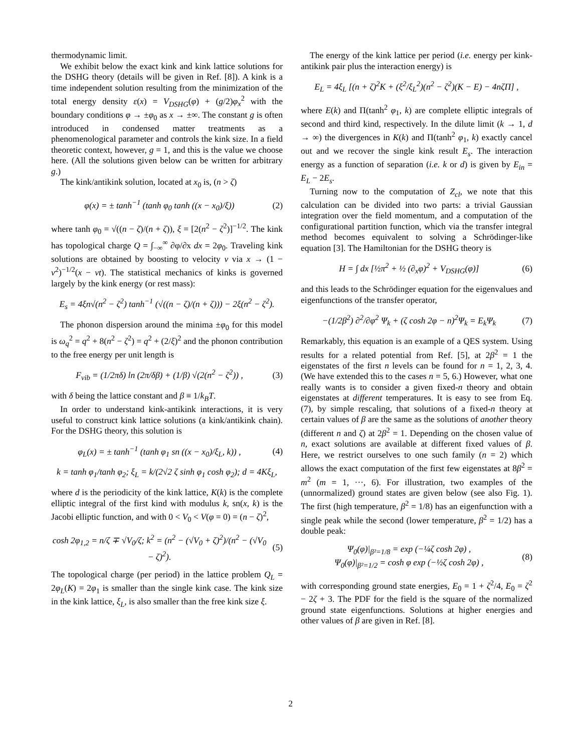thermodynamic limit.
We exhibit below the exact kink and kink lattice solutions for the DSHG theory (details will be given in Ref. [8]). A kink is a time independent solution resulting from the minimization of the total energy density ε(x) = V<sub>DSHG</sub>(φ) + (g/2)φ<sub>x</sub><sup>2</sup> with the boundary conditions φ → ±φ<sub>0</sub> as x → ±∞. The constant g is often introduced in condensed matter treatments as a phenomenological parameter and controls the kink size. In a field theoretic context, however, g = 1, and this is the value we choose here. (All the solutions given below can be written for arbitrary g.)
The kink/antikink solution, located at x<sub>0</sub> is, (n > ζ)
φ(x) = ± tanh<sup>−1</sup> (tanh φ<sub>0</sub> tanh ((x − x<sub>0</sub>)/ξ)) (2)
where tanh φ<sub>0</sub> = √((n − ζ)/(n + ζ)), ξ = [2(n<sup>2</sup> − ζ<sup>2</sup>)]<sup>−1/2</sup>. The kink has topological charge Q = ∫<sub>−∞</sub><sup>∞</sup> ∂φ/∂x dx = 2φ<sub>0</sub>. Traveling kink solutions are obtained by boosting to velocity v via x → (1 − v<sup>2</sup>)<sup>−1/2</sup>(x − vt). The statistical mechanics of kinks is governed largely by the kink energy (or rest mass):
E<sub>s</sub> = 4ξn√(n<sup>2</sup> − ζ<sup>2</sup>) tanh<sup>−1</sup> (√((n − ζ)/(n + ζ))) − 2ξ(n<sup>2</sup> − ζ<sup>2</sup>).
The phonon dispersion around the minima ±φ<sub>0</sub> for this model is ω<sub>q</sub><sup>2</sup> = q<sup>2</sup> + 8(n<sup>2</sup> − ζ<sup>2</sup>) = q<sup>2</sup> + (2/ξ)<sup>2</sup> and the phonon contribution to the free energy per unit length is
F<sub>vib</sub> = (1/2πδ) ln (2π/δβ) + (1/β) √(2(n<sup>2</sup> − ζ<sup>2</sup>)) , (3)
with δ being the lattice constant and β ≡ 1/k<sub>B</sub>T.
In order to understand kink-antikink interactions, it is very useful to construct kink lattice solutions (a kink/antikink chain). For the DSHG theory, this solution is
φ<sub>L</sub>(x) = ± tanh<sup>−1</sup> (tanh φ<sub>1</sub> sn ((x − x<sub>0</sub>)/ξ<sub>L</sub>, k)) , (4)
k = tanh φ<sub>1</sub>/tanh φ<sub>2</sub>; ξ<sub>L</sub> = k/(2√2 ζ sinh φ<sub>1</sub> cosh φ<sub>2</sub>); d = 4Kξ<sub>L</sub>,
where d is the periodicity of the kink lattice, K(k) is the complete elliptic integral of the first kind with modulus k, sn(x, k) is the Jacobi elliptic function, and with 0 < V<sub>0</sub> < V(φ = 0) = (n − ζ)<sup>2</sup>,
cosh 2φ<sub>1,2</sub> = n/ζ ∓ √V<sub>0</sub>/ζ; k<sup>2</sup> = (n<sup>2</sup> − (√V<sub>0</sub> + ζ)<sup>2</sup>)/(n<sup>2</sup> − (√V<sub>0</sub> − ζ)<sup>2</sup>). (5)
The topological charge (per period) in the lattice problem Q<sub>L</sub> = 2φ<sub>L</sub>(K) = 2φ<sub>1</sub> is smaller than the single kink case. The kink size in the kink lattice, ξ<sub>L</sub>, is also smaller than the free kink size ξ.
The energy of the kink lattice per period (i.e. energy per kink-antikink pair plus the interaction energy) is
E<sub>L</sub> = 4ξ<sub>L</sub> [(n + ζ)<sup>2</sup>K + (ξ<sup>2</sup>/ξ<sub>L</sub><sup>2</sup>)(n<sup>2</sup> − ζ<sup>2</sup>)(K − E) − 4nζΠ] ,
where E(k) and Π(tanh<sup>2</sup> φ<sub>1</sub>, k) are complete elliptic integrals of second and third kind, respectively. In the dilute limit (k → 1, d → ∞) the divergences in K(k) and Π(tanh<sup>2</sup> φ<sub>1</sub>, k) exactly cancel out and we recover the single kink result E<sub>s</sub>. The interaction energy as a function of separation (i.e. k or d) is given by E<sub>in</sub> = E<sub>L</sub> − 2E<sub>s</sub>.
Turning now to the computation of Z<sub>cl</sub>, we note that this calculation can be divided into two parts: a trivial Gaussian integration over the field momentum, and a computation of the configurational partition function, which via the transfer integral method becomes equivalent to solving a Schrödinger-like equation [3]. The Hamiltonian for the DSHG theory is
H = ∫ dx [½π<sup>2</sup> + ½ (∂<sub>x</sub>φ)<sup>2</sup> + V<sub>DSHG</sub>(φ)] (6)
and this leads to the Schrödinger equation for the eigenvalues and eigenfunctions of the transfer operator,
−(1/2β<sup>2</sup>) ∂<sup>2</sup>/∂φ<sup>2</sup> Ψ<sub>k</sub> + (ζ cosh 2φ − n)<sup>2</sup>Ψ<sub>k</sub> = E<sub>k</sub>Ψ<sub>k</sub> (7)
Remarkably, this equation is an example of a QES system. Using results for a related potential from Ref. [5], at 2β<sup>2</sup> = 1 the eigenstates of the first n levels can be found for n = 1, 2, 3, 4. (We have extended this to the cases n = 5, 6.) However, what one really wants is to consider a given fixed-n theory and obtain eigenstates at different temperatures. It is easy to see from Eq. (7), by simple rescaling, that solutions of a fixed-n theory at certain values of β are the same as the solutions of another theory (different n and ζ) at 2β<sup>2</sup> = 1. Depending on the chosen value of n, exact solutions are available at different fixed values of β. Here, we restrict ourselves to one such family (n = 2) which allows the exact computation of the first few eigenstates at 8β<sup>2</sup> = m<sup>2</sup> (m = 1, ···, 6). For illustration, two examples of the (unnormalized) ground states are given below (see also Fig. 1). The first (high temperature, β<sup>2</sup> = 1/8) has an eigenfunction with a single peak while the second (lower temperature, β<sup>2</sup> = 1/2) has a double peak:
Ψ<sub>0</sub>(φ)|<sub>β²=1/8</sub> = exp (−¼ζ cosh 2φ) ,
Ψ<sub>0</sub>(φ)|<sub>β²=1/2</sub> = cosh φ exp (−½ζ cosh 2φ) , (8)
with corresponding ground state energies, E<sub>0</sub> = 1 + ζ<sup>2</sup>/4, E<sub>0</sub> = ζ<sup>2</sup> − 2ζ + 3. The PDF for the field is the square of the normalized ground state eigenfunctions. Solutions at higher energies and other values of β are given in Ref. [8].
2